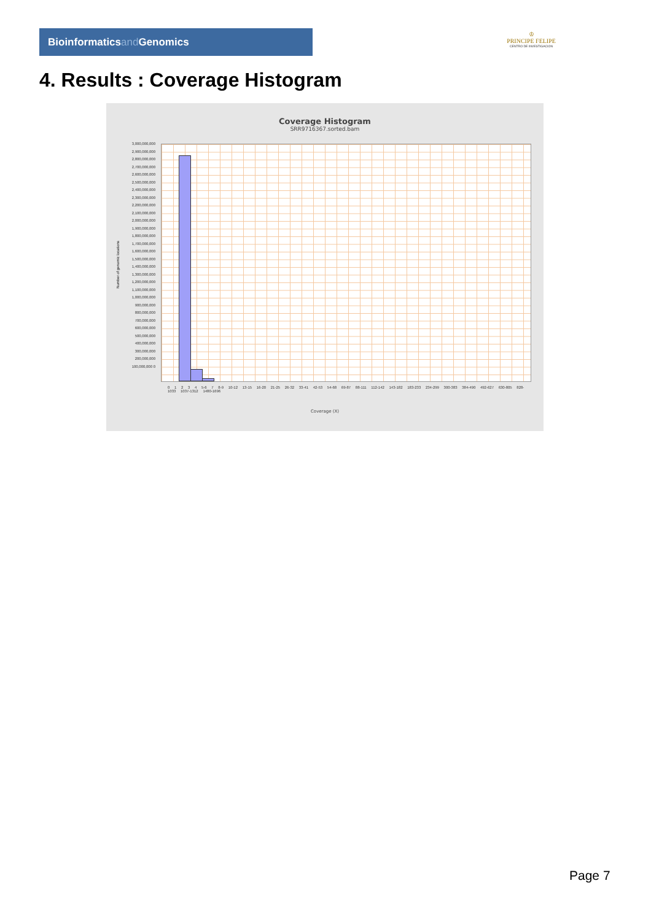Bioinformaticsand Genomics
♔
PRINCIPE FELIPE
CENTRO DE INVESTIGACION
4. Results : Coverage Histogram
Coverage Histogram
SRR9716367.sorted.bam
Number of genomic locations
3,000,000,000 2,900,000,000 2,800,000,000 2,700,000,000 2,600,000,000 2,500,000,000 2,400,000,000 2,300,000,000 2,200,000,000 2,100,000,000 2,000,000,000 1,900,000,000 1,800,000,000 1,700,000,000 1,600,000,000 1,500,000,000 1,400,000,000 1,300,000,000 1,200,000,000 1,100,000,000 1,000,000,000 900,000,000 800,000,000 700,000,000 600,000,000 500,000,000 400,000,000 300,000,000 200,000,000 100,000,000 0
0 1 2 3 4 5-6 7 8-9 10-12 13-15 16-20 21-25 26-32 33-41 42-53 54-68 69-87 88-111 112-142 143-182 183-233 234-299 300-383 384-490 492-627 630-805 828-1033 1037-1312 1480-1696
Coverage (X)
Page 7